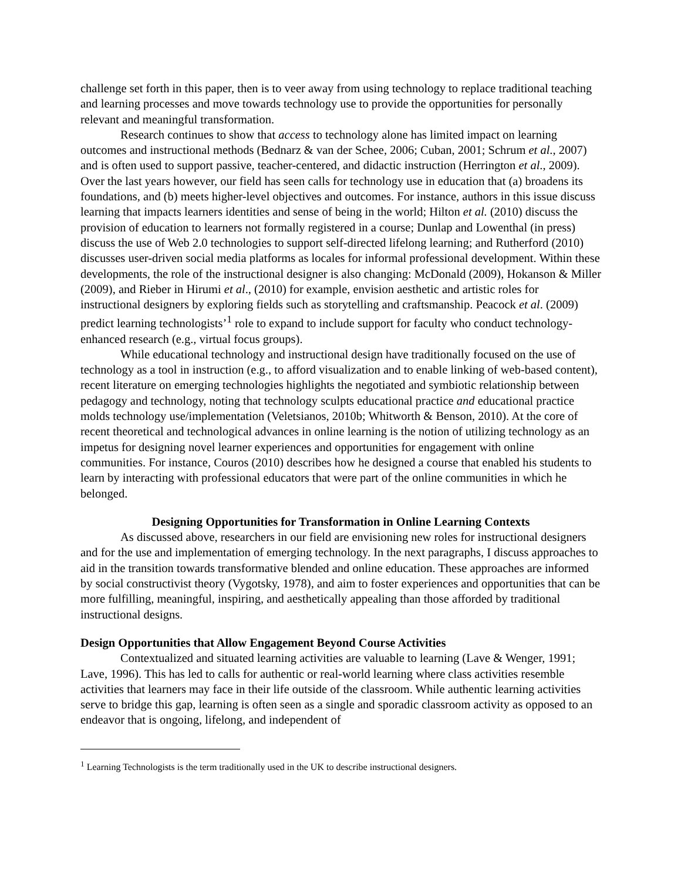challenge set forth in this paper, then is to veer away from using technology to replace traditional teaching and learning processes and move towards technology use to provide the opportunities for personally relevant and meaningful transformation.
Research continues to show that access to technology alone has limited impact on learning outcomes and instructional methods (Bednarz & van der Schee, 2006; Cuban, 2001; Schrum et al., 2007) and is often used to support passive, teacher-centered, and didactic instruction (Herrington et al., 2009). Over the last years however, our field has seen calls for technology use in education that (a) broadens its foundations, and (b) meets higher-level objectives and outcomes. For instance, authors in this issue discuss learning that impacts learners identities and sense of being in the world; Hilton et al. (2010) discuss the provision of education to learners not formally registered in a course; Dunlap and Lowenthal (in press) discuss the use of Web 2.0 technologies to support self-directed lifelong learning; and Rutherford (2010) discusses user-driven social media platforms as locales for informal professional development. Within these developments, the role of the instructional designer is also changing: McDonald (2009), Hokanson & Miller (2009), and Rieber in Hirumi et al., (2010) for example, envision aesthetic and artistic roles for instructional designers by exploring fields such as storytelling and craftsmanship. Peacock et al. (2009) predict learning technologists’<sup>1</sup> role to expand to include support for faculty who conduct technology-enhanced research (e.g., virtual focus groups).
While educational technology and instructional design have traditionally focused on the use of technology as a tool in instruction (e.g., to afford visualization and to enable linking of web-based content), recent literature on emerging technologies highlights the negotiated and symbiotic relationship between pedagogy and technology, noting that technology sculpts educational practice and educational practice molds technology use/implementation (Veletsianos, 2010b; Whitworth & Benson, 2010). At the core of recent theoretical and technological advances in online learning is the notion of utilizing technology as an impetus for designing novel learner experiences and opportunities for engagement with online communities. For instance, Couros (2010) describes how he designed a course that enabled his students to learn by interacting with professional educators that were part of the online communities in which he belonged.
Designing Opportunities for Transformation in Online Learning Contexts
As discussed above, researchers in our field are envisioning new roles for instructional designers and for the use and implementation of emerging technology. In the next paragraphs, I discuss approaches to aid in the transition towards transformative blended and online education. These approaches are informed by social constructivist theory (Vygotsky, 1978), and aim to foster experiences and opportunities that can be more fulfilling, meaningful, inspiring, and aesthetically appealing than those afforded by traditional instructional designs.
Design Opportunities that Allow Engagement Beyond Course Activities
Contextualized and situated learning activities are valuable to learning (Lave & Wenger, 1991; Lave, 1996). This has led to calls for authentic or real-world learning where class activities resemble activities that learners may face in their life outside of the classroom. While authentic learning activities serve to bridge this gap, learning is often seen as a single and sporadic classroom activity as opposed to an endeavor that is ongoing, lifelong, and independent of
<sup>1</sup> Learning Technologists is the term traditionally used in the UK to describe instructional designers.